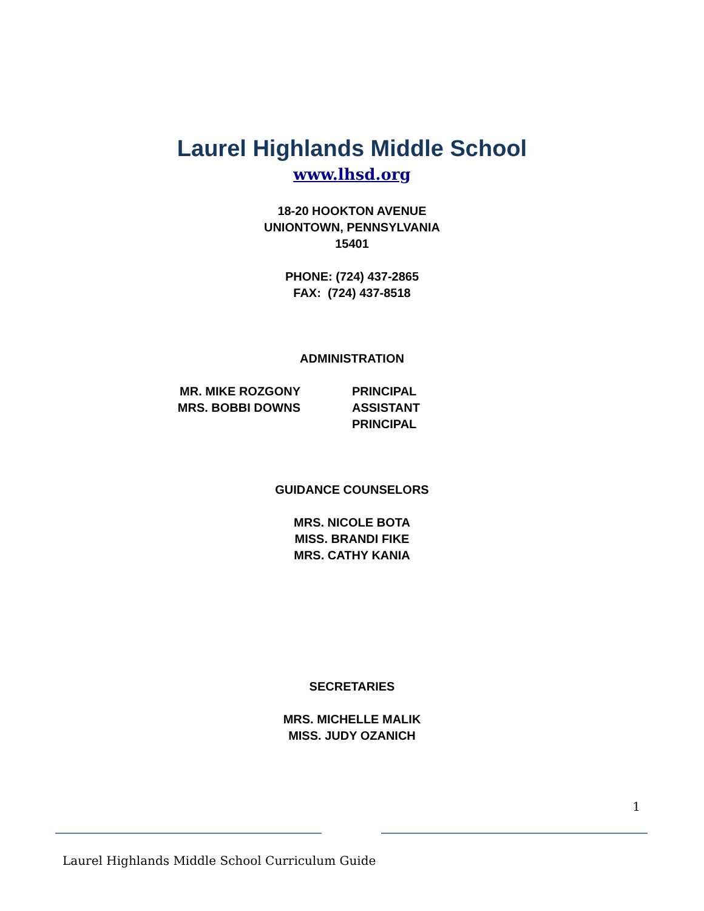Laurel Highlands Middle School
www.lhsd.org
18-20 HOOKTON AVENUE
UNIONTOWN, PENNSYLVANIA
15401
PHONE: (724) 437-2865
FAX: (724) 437-8518
ADMINISTRATION
MR. MIKE ROZGONY
PRINCIPAL
MRS. BOBBI DOWNS
ASSISTANT PRINCIPAL
GUIDANCE COUNSELORS
MRS. NICOLE BOTA
MISS. BRANDI FIKE
MRS. CATHY KANIA
SECRETARIES
MRS. MICHELLE MALIK
MISS. JUDY OZANICH
1
Laurel Highlands Middle School Curriculum Guide